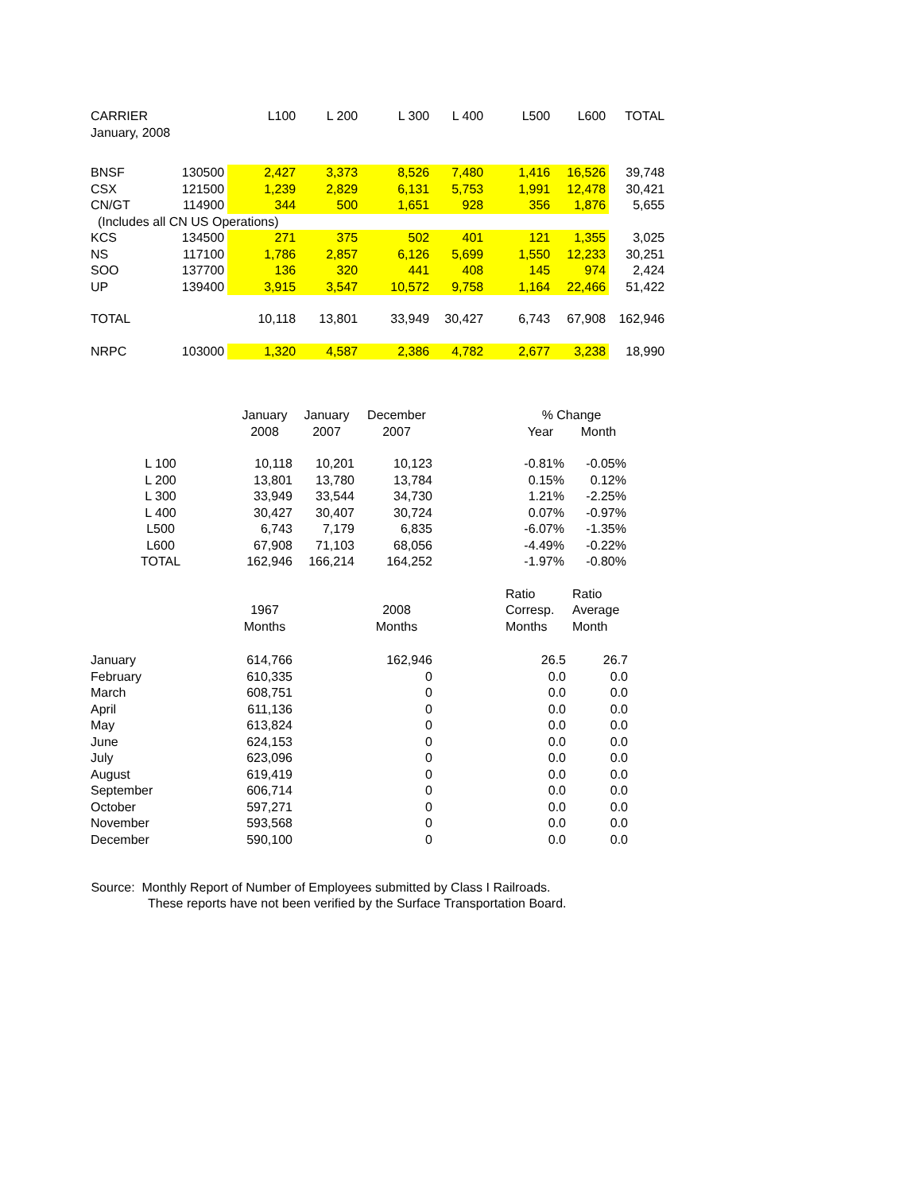| CARRIER | | L100 | L 200 | L 300 | L 400 | L500 | L600 | TOTAL |
| --- | --- | --- | --- | --- | --- | --- | --- | --- |
| January, 2008 | | | | | | | | |
| BNSF | 130500 | 2,427 | 3,373 | 8,526 | 7,480 | 1,416 | 16,526 | 39,748 |
| CSX | 121500 | 1,239 | 2,829 | 6,131 | 5,753 | 1,991 | 12,478 | 30,421 |
| CN/GT | 114900 | 344 | 500 | 1,651 | 928 | 356 | 1,876 | 5,655 |
| (Includes all CN US Operations) | | | | | | | | |
| KCS | 134500 | 271 | 375 | 502 | 401 | 121 | 1,355 | 3,025 |
| NS | 117100 | 1,786 | 2,857 | 6,126 | 5,699 | 1,550 | 12,233 | 30,251 |
| SOO | 137700 | 136 | 320 | 441 | 408 | 145 | 974 | 2,424 |
| UP | 139400 | 3,915 | 3,547 | 10,572 | 9,758 | 1,164 | 22,466 | 51,422 |
| TOTAL | | 10,118 | 13,801 | 33,949 | 30,427 | 6,743 | 67,908 | 162,946 |
| NRPC | 103000 | 1,320 | 4,587 | 2,386 | 4,782 | 2,677 | 3,238 | 18,990 |
| | January | January | December | | % Change | |
| | 2008 | 2007 | 2007 | | Year | Month |
| L 100 | 10,118 | 10,201 | 10,123 | | -0.81% | -0.05% |
| L 200 | 13,801 | 13,780 | 13,784 | | 0.15% | 0.12% |
| L 300 | 33,949 | 33,544 | 34,730 | | 1.21% | -2.25% |
| L 400 | 30,427 | 30,407 | 30,724 | | 0.07% | -0.97% |
| L500 | 6,743 | 7,179 | 6,835 | | -6.07% | -1.35% |
| L600 | 67,908 | 71,103 | 68,056 | | -4.49% | -0.22% |
| TOTAL | 162,946 | 166,214 | 164,252 | | -1.97% | -0.80% |
| | | | | | Ratio | Ratio |
| | 1967 | | 2008 | | Corresp. | Average |
| | Months | | Months | | Months | Month |
| January | 614,766 | | 162,946 | | 26.5 | 26.7 |
| February | 610,335 | | 0 | | 0.0 | 0.0 |
| March | 608,751 | | 0 | | 0.0 | 0.0 |
| April | 611,136 | | 0 | | 0.0 | 0.0 |
| May | 613,824 | | 0 | | 0.0 | 0.0 |
| June | 624,153 | | 0 | | 0.0 | 0.0 |
| July | 623,096 | | 0 | | 0.0 | 0.0 |
| August | 619,419 | | 0 | | 0.0 | 0.0 |
| September | 606,714 | | 0 | | 0.0 | 0.0 |
| October | 597,271 | | 0 | | 0.0 | 0.0 |
| November | 593,568 | | 0 | | 0.0 | 0.0 |
| December | 590,100 | | 0 | | 0.0 | 0.0 |
Source: Monthly Report of Number of Employees submitted by Class I Railroads.
These reports have not been verified by the Surface Transportation Board.